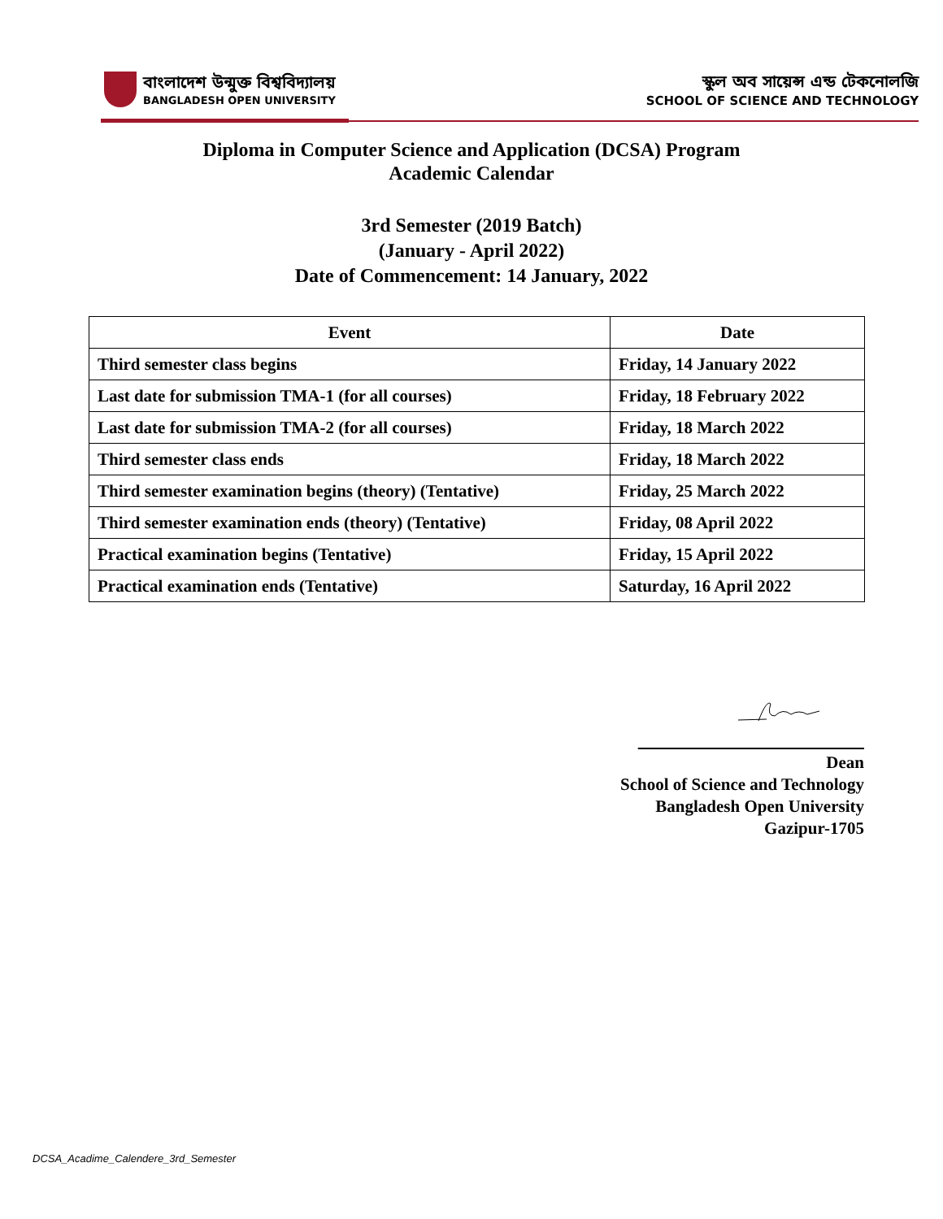বাংলাদেশ উন্মুক্ত বিশ্ববিদ্যালয়
BANGLADESH OPEN UNIVERSITY
স্কুল অব সায়েন্স এন্ড টেকনোলজি
SCHOOL OF SCIENCE AND TECHNOLOGY
Diploma in Computer Science and Application (DCSA) Program
Academic Calendar
3rd Semester (2019 Batch)
(January - April 2022)
Date of Commencement: 14 January, 2022
| Event | Date |
| --- | --- |
| Third semester class begins | Friday, 14 January 2022 |
| Last date for submission TMA-1 (for all courses) | Friday, 18 February 2022 |
| Last date for submission TMA-2 (for all courses) | Friday, 18 March 2022 |
| Third semester class ends | Friday, 18 March 2022 |
| Third semester examination begins (theory) (Tentative) | Friday, 25 March 2022 |
| Third semester examination ends (theory) (Tentative) | Friday, 08 April 2022 |
| Practical examination begins (Tentative) | Friday, 15 April 2022 |
| Practical examination ends (Tentative) | Saturday, 16 April 2022 |
Dean
School of Science and Technology
Bangladesh Open University
Gazipur-1705
DCSA_Acadime_Calendere_3rd_Semester